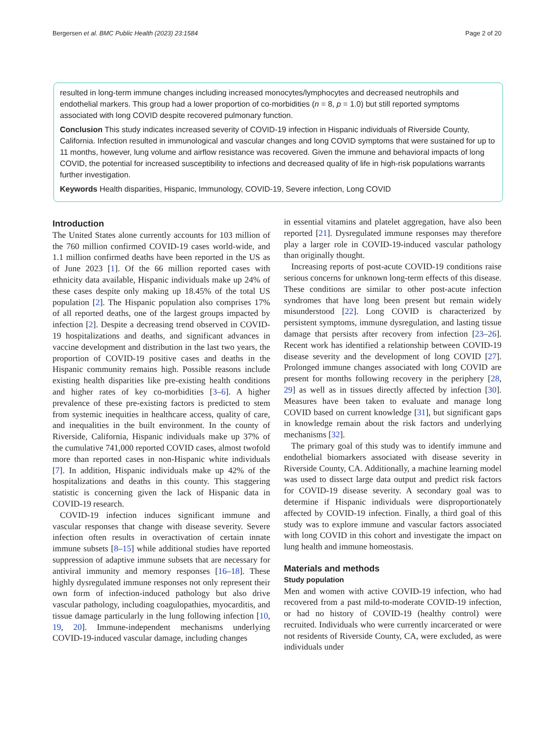Bergersen et al. BMC Public Health (2023) 23:1584 Page 2 of 20
resulted in long-term immune changes including increased monocytes/lymphocytes and decreased neutrophils and endothelial markers. This group had a lower proportion of co-morbidities (n = 8, p = 1.0) but still reported symptoms associated with long COVID despite recovered pulmonary function.
Conclusion This study indicates increased severity of COVID-19 infection in Hispanic individuals of Riverside County, California. Infection resulted in immunological and vascular changes and long COVID symptoms that were sustained for up to 11 months, however, lung volume and airflow resistance was recovered. Given the immune and behavioral impacts of long COVID, the potential for increased susceptibility to infections and decreased quality of life in high-risk populations warrants further investigation.
Keywords Health disparities, Hispanic, Immunology, COVID-19, Severe infection, Long COVID
Introduction
The United States alone currently accounts for 103 million of the 760 million confirmed COVID-19 cases world-wide, and 1.1 million confirmed deaths have been reported in the US as of June 2023 [1]. Of the 66 million reported cases with ethnicity data available, Hispanic individuals make up 24% of these cases despite only making up 18.45% of the total US population [2]. The Hispanic population also comprises 17% of all reported deaths, one of the largest groups impacted by infection [2]. Despite a decreasing trend observed in COVID-19 hospitalizations and deaths, and significant advances in vaccine development and distribution in the last two years, the proportion of COVID-19 positive cases and deaths in the Hispanic community remains high. Possible reasons include existing health disparities like pre-existing health conditions and higher rates of key co-morbidities [3–6]. A higher prevalence of these pre-existing factors is predicted to stem from systemic inequities in healthcare access, quality of care, and inequalities in the built environment. In the county of Riverside, California, Hispanic individuals make up 37% of the cumulative 741,000 reported COVID cases, almost twofold more than reported cases in non-Hispanic white individuals [7]. In addition, Hispanic individuals make up 42% of the hospitalizations and deaths in this county. This staggering statistic is concerning given the lack of Hispanic data in COVID-19 research.
COVID-19 infection induces significant immune and vascular responses that change with disease severity. Severe infection often results in overactivation of certain innate immune subsets [8–15] while additional studies have reported suppression of adaptive immune subsets that are necessary for antiviral immunity and memory responses [16–18]. These highly dysregulated immune responses not only represent their own form of infection-induced pathology but also drive vascular pathology, including coagulopathies, myocarditis, and tissue damage particularly in the lung following infection [10, 19, 20]. Immune-independent mechanisms underlying COVID-19-induced vascular damage, including changes
in essential vitamins and platelet aggregation, have also been reported [21]. Dysregulated immune responses may therefore play a larger role in COVID-19-induced vascular pathology than originally thought.
Increasing reports of post-acute COVID-19 conditions raise serious concerns for unknown long-term effects of this disease. These conditions are similar to other post-acute infection syndromes that have long been present but remain widely misunderstood [22]. Long COVID is characterized by persistent symptoms, immune dysregulation, and lasting tissue damage that persists after recovery from infection [23–26]. Recent work has identified a relationship between COVID-19 disease severity and the development of long COVID [27]. Prolonged immune changes associated with long COVID are present for months following recovery in the periphery [28, 29] as well as in tissues directly affected by infection [30]. Measures have been taken to evaluate and manage long COVID based on current knowledge [31], but significant gaps in knowledge remain about the risk factors and underlying mechanisms [32].
The primary goal of this study was to identify immune and endothelial biomarkers associated with disease severity in Riverside County, CA. Additionally, a machine learning model was used to dissect large data output and predict risk factors for COVID-19 disease severity. A secondary goal was to determine if Hispanic individuals were disproportionately affected by COVID-19 infection. Finally, a third goal of this study was to explore immune and vascular factors associated with long COVID in this cohort and investigate the impact on lung health and immune homeostasis.
Materials and methods
Study population
Men and women with active COVID-19 infection, who had recovered from a past mild-to-moderate COVID-19 infection, or had no history of COVID-19 (healthy control) were recruited. Individuals who were currently incarcerated or were not residents of Riverside County, CA, were excluded, as were individuals under